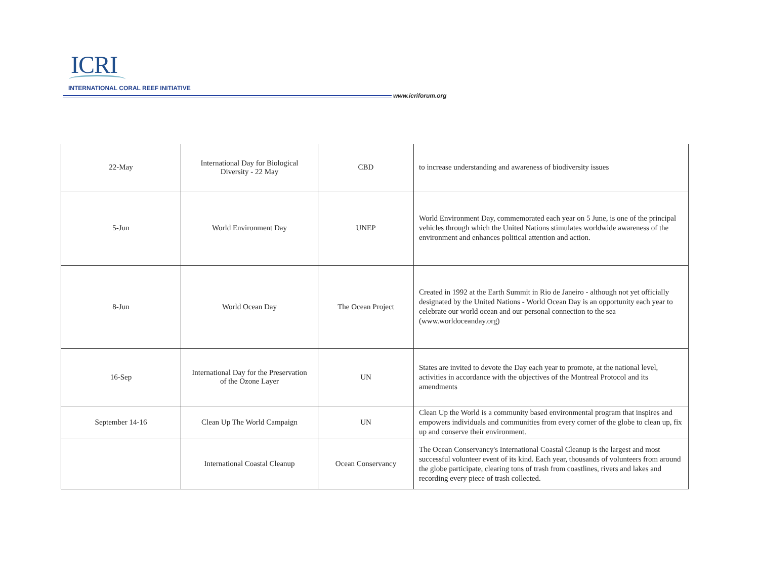ICRI
INTERNATIONAL CORAL REEF INITIATIVE
www.icriforum.org
| 22-May | International Day for Biological Diversity - 22 May | CBD | to increase understanding and awareness of biodiversity issues |
| 5-Jun | World Environment Day | UNEP | World Environment Day, commemorated each year on 5 June, is one of the principal vehicles through which the United Nations stimulates worldwide awareness of the environment and enhances political attention and action. |
| 8-Jun | World Ocean Day | The Ocean Project | Created in 1992 at the Earth Summit in Rio de Janeiro - although not yet officially designated by the United Nations - World Ocean Day is an opportunity each year to celebrate our world ocean and our personal connection to the sea (www.worldoceanday.org) |
| 16-Sep | International Day for the Preservation of the Ozone Layer | UN | States are invited to devote the Day each year to promote, at the national level, activities in accordance with the objectives of the Montreal Protocol and its amendments |
| September 14-16 | Clean Up The World Campaign | UN | Clean Up the World is a community based environmental program that inspires and empowers individuals and communities from every corner of the globe to clean up, fix up and conserve their environment. |
| | International Coastal Cleanup | Ocean Conservancy | The Ocean Conservancy's International Coastal Cleanup is the largest and most successful volunteer event of its kind. Each year, thousands of volunteers from around the globe participate, clearing tons of trash from coastlines, rivers and lakes and recording every piece of trash collected. |